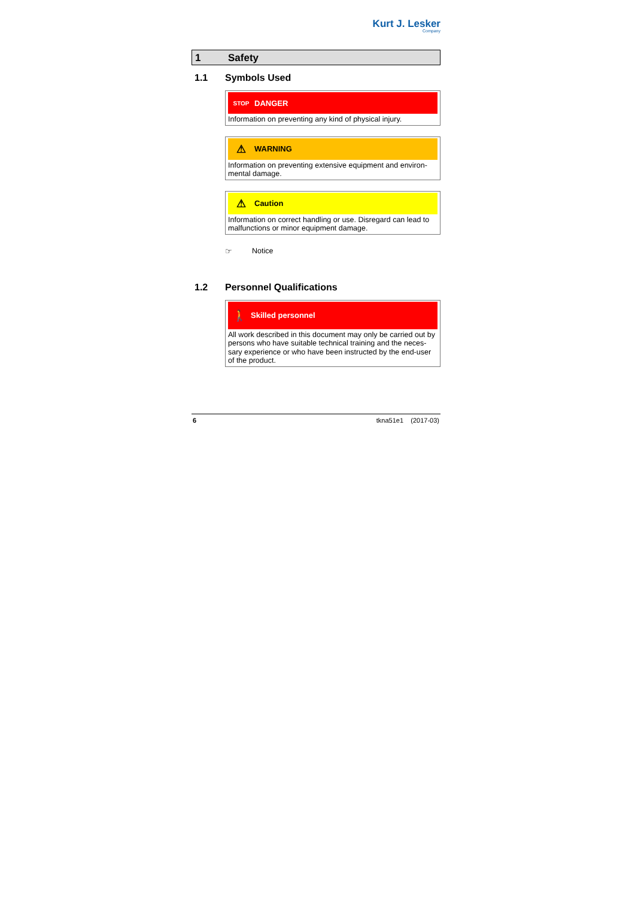Kurt J. Lesker
Company
1 Safety
1.1 Symbols Used
STOP DANGER
Information on preventing any kind of physical injury.
⚠ WARNING
Information on preventing extensive equipment and environ-mental damage.
⚠ Caution
Information on correct handling or use. Disregard can lead to malfunctions or minor equipment damage.
☞ Notice
1.2 Personnel Qualifications
🚶 Skilled personnel
All work described in this document may only be carried out by persons who have suitable technical training and the neces-sary experience or who have been instructed by the end-user of the product.
6 tkna51e1 (2017-03)